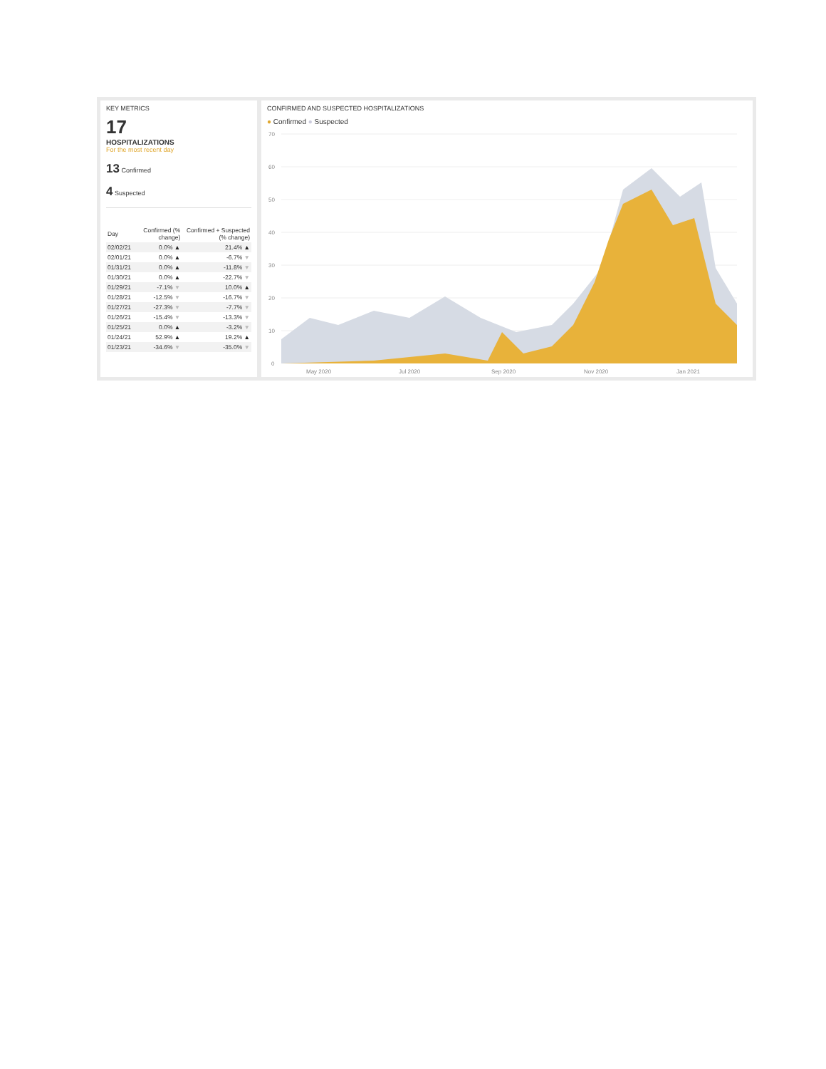KEY METRICS
17
HOSPITALIZATIONS
For the most recent day
13 Confirmed
4 Suspected
| Day | Confirmed (% change) | Confirmed + Suspected (% change) |
| --- | --- | --- |
| 02/02/21 | 0.0% ▲ | 21.4% ▲ |
| 02/01/21 | 0.0% ▲ | -6.7% ▼ |
| 01/31/21 | 0.0% ▲ | -11.8% ▼ |
| 01/30/21 | 0.0% ▲ | -22.7% ▼ |
| 01/29/21 | -7.1% ▼ | 10.0% ▲ |
| 01/28/21 | -12.5% ▼ | -16.7% ▼ |
| 01/27/21 | -27.3% ▼ | -7.7% ▼ |
| 01/26/21 | -15.4% ▼ | -13.3% ▼ |
| 01/25/21 | 0.0% ▲ | -3.2% ▼ |
| 01/24/21 | 52.9% ▲ | 19.2% ▲ |
| 01/23/21 | -34.6% ▼ | -35.0% ▼ |
CONFIRMED AND SUSPECTED HOSPITALIZATIONS
● Confirmed ● Suspected
70
60
50
40
30
20
10
0
May 2020
Jul 2020
Sep 2020
Nov 2020
Jan 2021